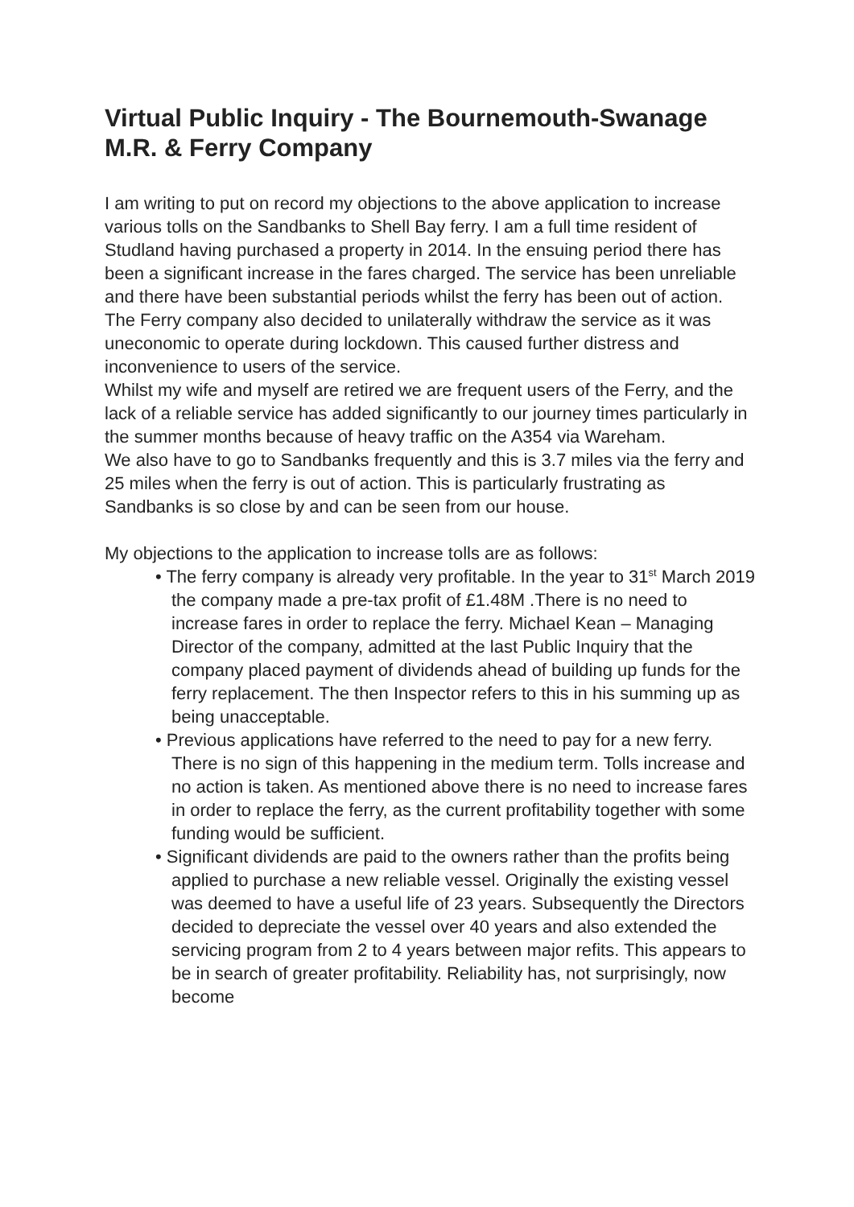Virtual Public Inquiry - The Bournemouth-Swanage M.R. & Ferry Company
I am writing to put on record my objections to the above application to increase various tolls on the Sandbanks to Shell Bay ferry. I am a full time resident of Studland having purchased a property in 2014. In the ensuing period there has been a significant increase in the fares charged. The service has been unreliable and there have been substantial periods whilst the ferry has been out of action. The Ferry company also decided to unilaterally withdraw the service as it was uneconomic to operate during lockdown. This caused further distress and inconvenience to users of the service.
Whilst my wife and myself are retired we are frequent users of the Ferry, and the lack of a reliable service has added significantly to our journey times particularly in the summer months because of heavy traffic on the A354 via Wareham.
We also have to go to Sandbanks frequently and this is 3.7 miles via the ferry and 25 miles when the ferry is out of action. This is particularly frustrating as Sandbanks is so close by and can be seen from our house.
My objections to the application to increase tolls are as follows:
• The ferry company is already very profitable. In the year to 31<sup>st</sup> March 2019 the company made a pre-tax profit of £1.48M .There is no need to increase fares in order to replace the ferry. Michael Kean – Managing Director of the company, admitted at the last Public Inquiry that the company placed payment of dividends ahead of building up funds for the ferry replacement. The then Inspector refers to this in his summing up as being unacceptable.
• Previous applications have referred to the need to pay for a new ferry. There is no sign of this happening in the medium term. Tolls increase and no action is taken. As mentioned above there is no need to increase fares in order to replace the ferry, as the current profitability together with some funding would be sufficient.
• Significant dividends are paid to the owners rather than the profits being applied to purchase a new reliable vessel. Originally the existing vessel was deemed to have a useful life of 23 years. Subsequently the Directors decided to depreciate the vessel over 40 years and also extended the servicing program from 2 to 4 years between major refits. This appears to be in search of greater profitability. Reliability has, not surprisingly, now become